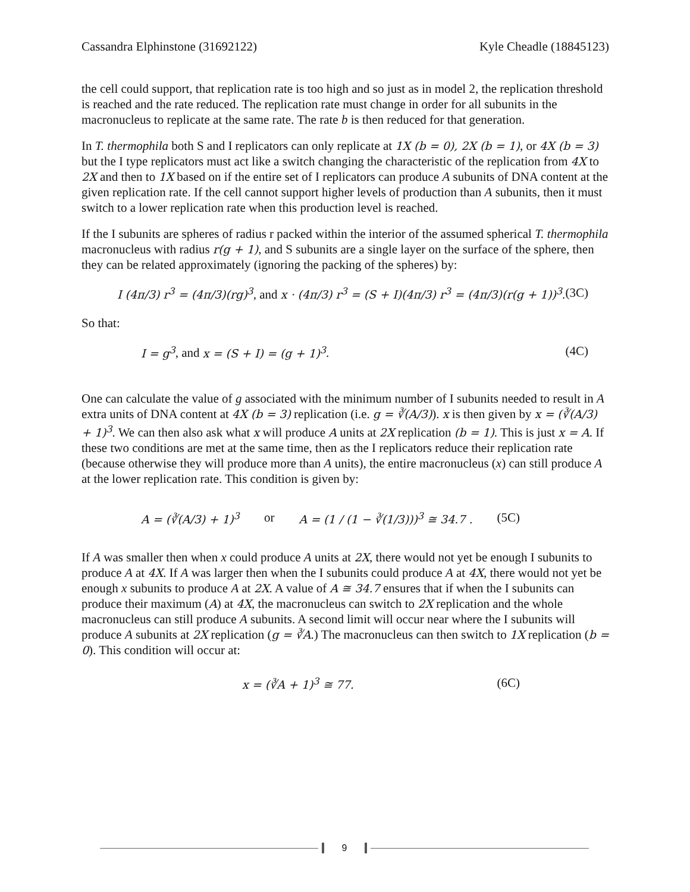Cassandra Elphinstone (31692122) Kyle Cheadle (18845123)
the cell could support, that replication rate is too high and so just as in model 2, the replication threshold is reached and the rate reduced. The replication rate must change in order for all subunits in the macronucleus to replicate at the same rate. The rate b is then reduced for that generation.
In T. thermophila both S and I replicators can only replicate at 1X (b = 0), 2X (b = 1), or 4X (b = 3) but the I type replicators must act like a switch changing the characteristic of the replication from 4X to 2X and then to 1X based on if the entire set of I replicators can produce A subunits of DNA content at the given replication rate. If the cell cannot support higher levels of production than A subunits, then it must switch to a lower replication rate when this production level is reached.
If the I subunits are spheres of radius r packed within the interior of the assumed spherical T. thermophila macronucleus with radius r(g + 1), and S subunits are a single layer on the surface of the sphere, then they can be related approximately (ignoring the packing of the spheres) by:
I (4π/3) r<sup>3</sup> = (4π/3)(rg)<sup>3</sup>, and x · (4π/3) r<sup>3</sup> = (S + I)(4π/3) r<sup>3</sup> = (4π/3)(r(g + 1))<sup>3</sup>. (3C)
So that:
I = g<sup>3</sup>, and x = (S + I) = (g + 1)<sup>3</sup>. (4C)
One can calculate the value of g associated with the minimum number of I subunits needed to result in A extra units of DNA content at 4X (b = 3) replication (i.e. g = ∛(A/3)). x is then given by x = (∛(A/3) + 1)<sup>3</sup>. We can then also ask what x will produce A units at 2X replication (b = 1). This is just x = A. If these two conditions are met at the same time, then as the I replicators reduce their replication rate (because otherwise they will produce more than A units), the entire macronucleus (x) can still produce A at the lower replication rate. This condition is given by:
A = (∛(A/3) + 1)<sup>3</sup> or A = (1 / (1 − ∛(1/3)))<sup>3</sup> ≅ 34.7 . (5C)
If A was smaller then when x could produce A units at 2X, there would not yet be enough I subunits to produce A at 4X. If A was larger then when the I subunits could produce A at 4X, there would not yet be enough x subunits to produce A at 2X. A value of A ≅ 34.7 ensures that if when the I subunits can produce their maximum (A) at 4X, the macronucleus can switch to 2X replication and the whole macronucleus can still produce A subunits. A second limit will occur near where the I subunits will produce A subunits at 2X replication (g = ∛A.) The macronucleus can then switch to 1X replication (b = 0). This condition will occur at:
x = (∛A + 1)<sup>3</sup> ≅ 77. (6C)
9